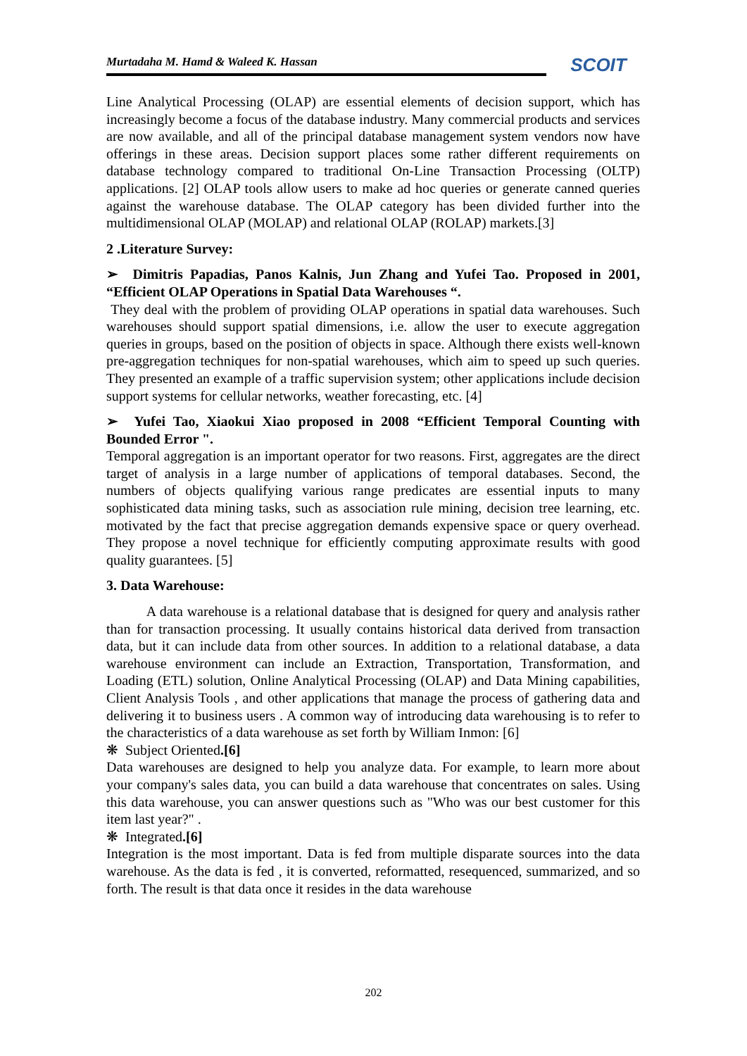Murtadaha M. Hamd & Waleed K. Hassan
SCOIT
Line Analytical Processing (OLAP) are essential elements of decision support, which has increasingly become a focus of the database industry. Many commercial products and services are now available, and all of the principal database management system vendors now have offerings in these areas. Decision support places some rather different requirements on database technology compared to traditional On-Line Transaction Processing (OLTP) applications. [2] OLAP tools allow users to make ad hoc queries or generate canned queries against the warehouse database. The OLAP category has been divided further into the multidimensional OLAP (MOLAP) and relational OLAP (ROLAP) markets.[3]
2 .Literature Survey:
➢ Dimitris Papadias, Panos Kalnis, Jun Zhang and Yufei Tao. Proposed in 2001, “Efficient OLAP Operations in Spatial Data Warehouses “.
They deal with the problem of providing OLAP operations in spatial data warehouses. Such warehouses should support spatial dimensions, i.e. allow the user to execute aggregation queries in groups, based on the position of objects in space. Although there exists well-known pre-aggregation techniques for non-spatial warehouses, which aim to speed up such queries. They presented an example of a traffic supervision system; other applications include decision support systems for cellular networks, weather forecasting, etc. [4]
➢ Yufei Tao, Xiaokui Xiao proposed in 2008 “Efficient Temporal Counting with Bounded Error ".
Temporal aggregation is an important operator for two reasons. First, aggregates are the direct target of analysis in a large number of applications of temporal databases. Second, the numbers of objects qualifying various range predicates are essential inputs to many sophisticated data mining tasks, such as association rule mining, decision tree learning, etc. motivated by the fact that precise aggregation demands expensive space or query overhead. They propose a novel technique for efficiently computing approximate results with good quality guarantees. [5]
3. Data Warehouse:
A data warehouse is a relational database that is designed for query and analysis rather than for transaction processing. It usually contains historical data derived from transaction data, but it can include data from other sources. In addition to a relational database, a data warehouse environment can include an Extraction, Transportation, Transformation, and Loading (ETL) solution, Online Analytical Processing (OLAP) and Data Mining capabilities, Client Analysis Tools , and other applications that manage the process of gathering data and delivering it to business users . A common way of introducing data warehousing is to refer to the characteristics of a data warehouse as set forth by William Inmon: [6]
❋ Subject Oriented.[6]
Data warehouses are designed to help you analyze data. For example, to learn more about your company's sales data, you can build a data warehouse that concentrates on sales. Using this data warehouse, you can answer questions such as "Who was our best customer for this item last year?" .
❋ Integrated.[6]
Integration is the most important. Data is fed from multiple disparate sources into the data warehouse. As the data is fed , it is converted, reformatted, resequenced, summarized, and so forth. The result is that data once it resides in the data warehouse
202